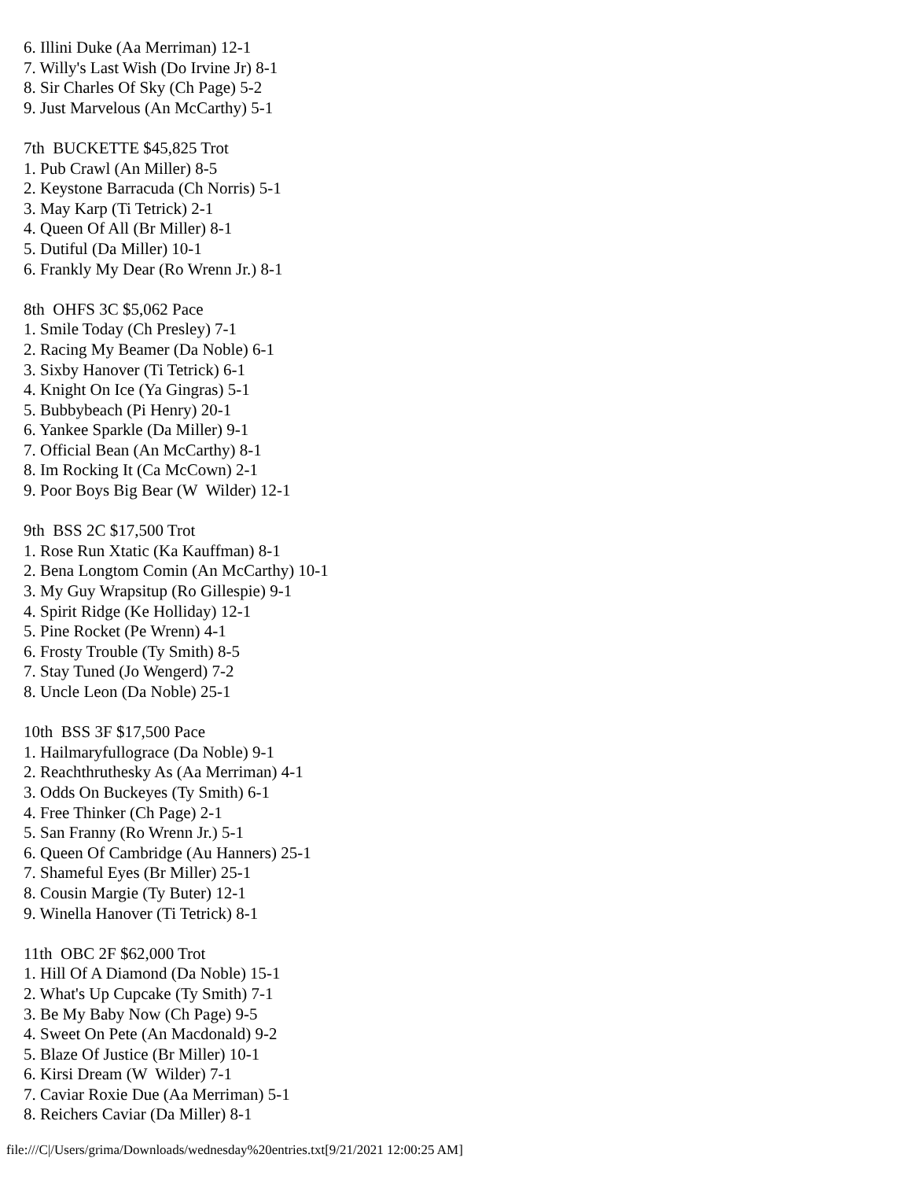6. Illini Duke (Aa Merriman) 12-1
7. Willy's Last Wish (Do Irvine Jr) 8-1
8. Sir Charles Of Sky (Ch Page) 5-2
9. Just Marvelous (An McCarthy) 5-1

7th  BUCKETTE $45,825 Trot
1. Pub Crawl (An Miller) 8-5
2. Keystone Barracuda (Ch Norris) 5-1
3. May Karp (Ti Tetrick) 2-1
4. Queen Of All (Br Miller) 8-1
5. Dutiful (Da Miller) 10-1
6. Frankly My Dear (Ro Wrenn Jr.) 8-1

8th  OHFS 3C $5,062 Pace
1. Smile Today (Ch Presley) 7-1
2. Racing My Beamer (Da Noble) 6-1
3. Sixby Hanover (Ti Tetrick) 6-1
4. Knight On Ice (Ya Gingras) 5-1
5. Bubbybeach (Pi Henry) 20-1
6. Yankee Sparkle (Da Miller) 9-1
7. Official Bean (An McCarthy) 8-1
8. Im Rocking It (Ca McCown) 2-1
9. Poor Boys Big Bear (W  Wilder) 12-1

9th  BSS 2C $17,500 Trot
1. Rose Run Xtatic (Ka Kauffman) 8-1
2. Bena Longtom Comin (An McCarthy) 10-1
3. My Guy Wrapsitup (Ro Gillespie) 9-1
4. Spirit Ridge (Ke Holliday) 12-1
5. Pine Rocket (Pe Wrenn) 4-1
6. Frosty Trouble (Ty Smith) 8-5
7. Stay Tuned (Jo Wengerd) 7-2
8. Uncle Leon (Da Noble) 25-1

10th  BSS 3F $17,500 Pace
1. Hailmaryfullograce (Da Noble) 9-1
2. Reachthruthesky As (Aa Merriman) 4-1
3. Odds On Buckeyes (Ty Smith) 6-1
4. Free Thinker (Ch Page) 2-1
5. San Franny (Ro Wrenn Jr.) 5-1
6. Queen Of Cambridge (Au Hanners) 25-1
7. Shameful Eyes (Br Miller) 25-1
8. Cousin Margie (Ty Buter) 12-1
9. Winella Hanover (Ti Tetrick) 8-1

11th  OBC 2F $62,000 Trot
1. Hill Of A Diamond (Da Noble) 15-1
2. What's Up Cupcake (Ty Smith) 7-1
3. Be My Baby Now (Ch Page) 9-5
4. Sweet On Pete (An Macdonald) 9-2
5. Blaze Of Justice (Br Miller) 10-1
6. Kirsi Dream (W  Wilder) 7-1
7. Caviar Roxie Due (Aa Merriman) 5-1
8. Reichers Caviar (Da Miller) 8-1
file:///C|/Users/grima/Downloads/wednesday%20entries.txt[9/21/2021 12:00:25 AM]